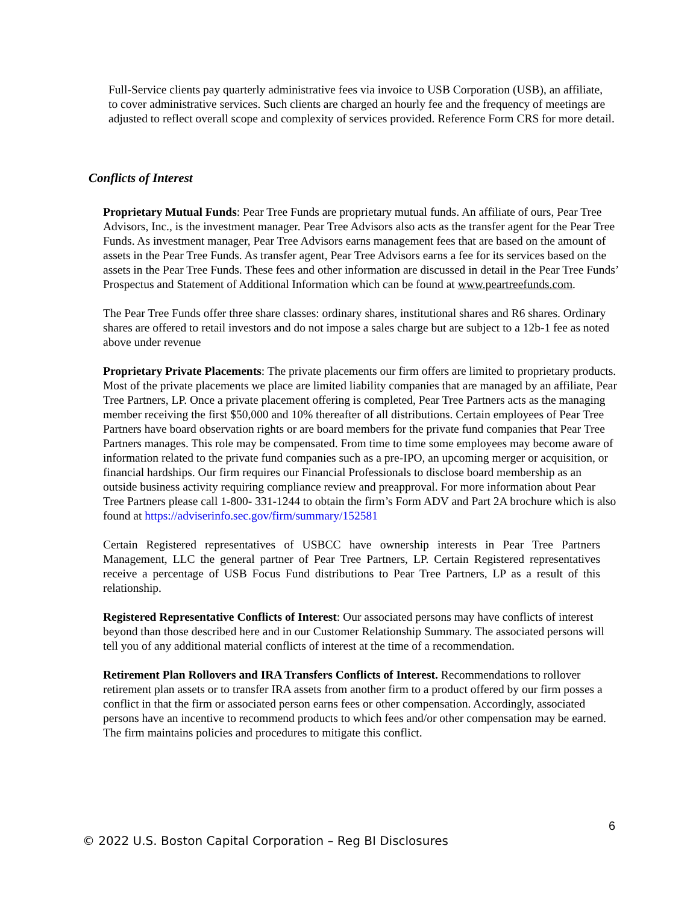Full-Service clients pay quarterly administrative fees via invoice to USB Corporation (USB), an affiliate, to cover administrative services. Such clients are charged an hourly fee and the frequency of meetings are adjusted to reflect overall scope and complexity of services provided. Reference Form CRS for more detail.
Conflicts of Interest
Proprietary Mutual Funds: Pear Tree Funds are proprietary mutual funds. An affiliate of ours, Pear Tree Advisors, Inc., is the investment manager. Pear Tree Advisors also acts as the transfer agent for the Pear Tree Funds. As investment manager, Pear Tree Advisors earns management fees that are based on the amount of assets in the Pear Tree Funds. As transfer agent, Pear Tree Advisors earns a fee for its services based on the assets in the Pear Tree Funds. These fees and other information are discussed in detail in the Pear Tree Funds’ Prospectus and Statement of Additional Information which can be found at www.peartreefunds.com.
The Pear Tree Funds offer three share classes: ordinary shares, institutional shares and R6 shares. Ordinary shares are offered to retail investors and do not impose a sales charge but are subject to a 12b-1 fee as noted above under revenue
Proprietary Private Placements: The private placements our firm offers are limited to proprietary products. Most of the private placements we place are limited liability companies that are managed by an affiliate, Pear Tree Partners, LP. Once a private placement offering is completed, Pear Tree Partners acts as the managing member receiving the first $50,000 and 10% thereafter of all distributions. Certain employees of Pear Tree Partners have board observation rights or are board members for the private fund companies that Pear Tree Partners manages. This role may be compensated. From time to time some employees may become aware of information related to the private fund companies such as a pre-IPO, an upcoming merger or acquisition, or financial hardships. Our firm requires our Financial Professionals to disclose board membership as an outside business activity requiring compliance review and preapproval. For more information about Pear Tree Partners please call 1-800- 331-1244 to obtain the firm’s Form ADV and Part 2A brochure which is also found at https://adviserinfo.sec.gov/firm/summary/152581
Certain Registered representatives of USBCC have ownership interests in Pear Tree Partners Management, LLC the general partner of Pear Tree Partners, LP. Certain Registered representatives receive a percentage of USB Focus Fund distributions to Pear Tree Partners, LP as a result of this relationship.
Registered Representative Conflicts of Interest: Our associated persons may have conflicts of interest beyond than those described here and in our Customer Relationship Summary. The associated persons will tell you of any additional material conflicts of interest at the time of a recommendation.
Retirement Plan Rollovers and IRA Transfers Conflicts of Interest. Recommendations to rollover retirement plan assets or to transfer IRA assets from another firm to a product offered by our firm posses a conflict in that the firm or associated person earns fees or other compensation. Accordingly, associated persons have an incentive to recommend products to which fees and/or other compensation may be earned. The firm maintains policies and procedures to mitigate this conflict.
6
© 2022 U.S. Boston Capital Corporation – Reg BI Disclosures